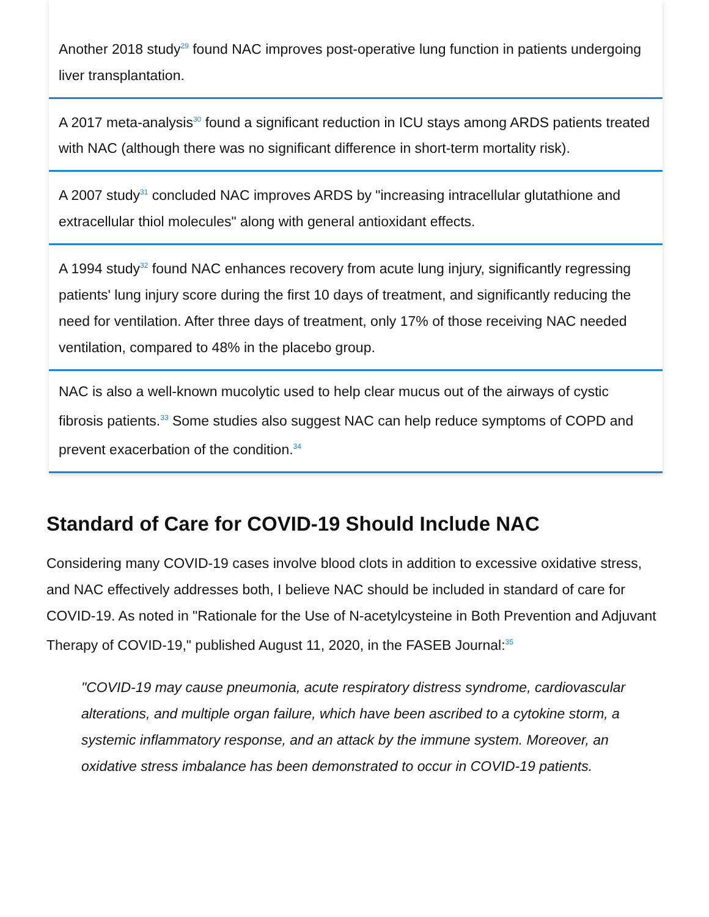Another 2018 study<sup>29</sup> found NAC improves post-operative lung function in patients undergoing liver transplantation.
A 2017 meta-analysis<sup>30</sup> found a significant reduction in ICU stays among ARDS patients treated with NAC (although there was no significant difference in short-term mortality risk).
A 2007 study<sup>31</sup> concluded NAC improves ARDS by "increasing intracellular glutathione and extracellular thiol molecules" along with general antioxidant effects.
A 1994 study<sup>32</sup> found NAC enhances recovery from acute lung injury, significantly regressing patients' lung injury score during the first 10 days of treatment, and significantly reducing the need for ventilation. After three days of treatment, only 17% of those receiving NAC needed ventilation, compared to 48% in the placebo group.
NAC is also a well-known mucolytic used to help clear mucus out of the airways of cystic fibrosis patients.<sup>33</sup> Some studies also suggest NAC can help reduce symptoms of COPD and prevent exacerbation of the condition.<sup>34</sup>
Standard of Care for COVID-19 Should Include NAC
Considering many COVID-19 cases involve blood clots in addition to excessive oxidative stress, and NAC effectively addresses both, I believe NAC should be included in standard of care for COVID-19. As noted in "Rationale for the Use of N-acetylcysteine in Both Prevention and Adjuvant Therapy of COVID-19," published August 11, 2020, in the FASEB Journal:<sup>35</sup>
"COVID-19 may cause pneumonia, acute respiratory distress syndrome, cardiovascular alterations, and multiple organ failure, which have been ascribed to a cytokine storm, a systemic inflammatory response, and an attack by the immune system. Moreover, an oxidative stress imbalance has been demonstrated to occur in COVID-19 patients.